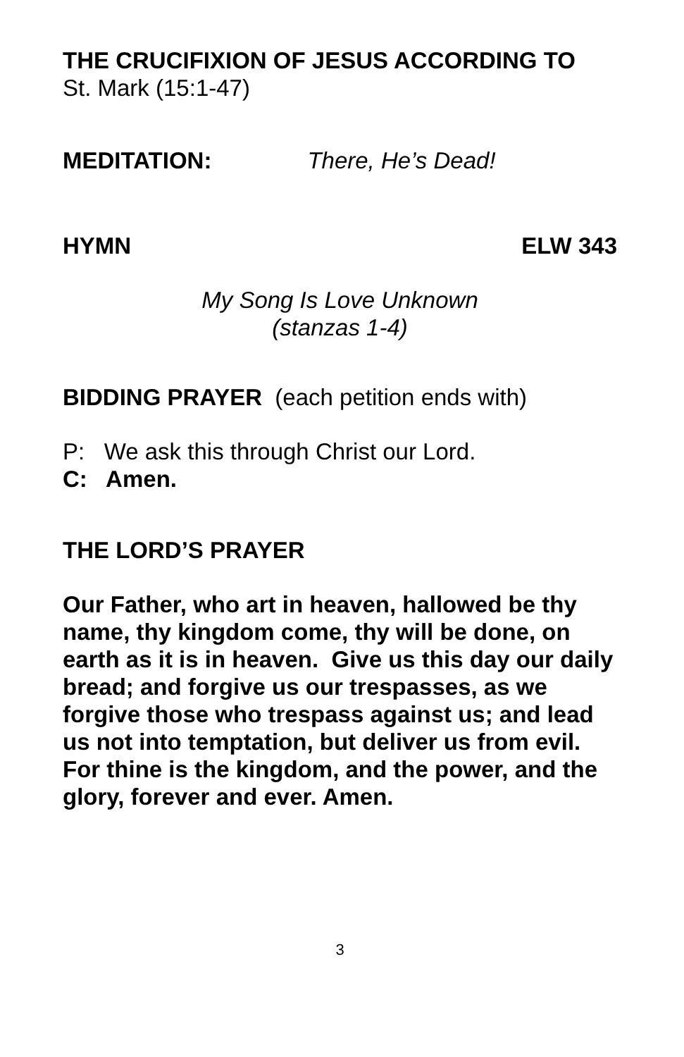THE CRUCIFIXION OF JESUS ACCORDING TO
St. Mark (15:1-47)
MEDITATION: There, He’s Dead!
HYMN ELW 343
My Song Is Love Unknown
(stanzas 1-4)
BIDDING PRAYER (each petition ends with)
P: We ask this through Christ our Lord.
C: Amen.
THE LORD’S PRAYER
Our Father, who art in heaven, hallowed be thy name, thy kingdom come, thy will be done, on earth as it is in heaven. Give us this day our daily bread; and forgive us our trespasses, as we forgive those who trespass against us; and lead us not into temptation, but deliver us from evil. For thine is the kingdom, and the power, and the glory, forever and ever. Amen.
3